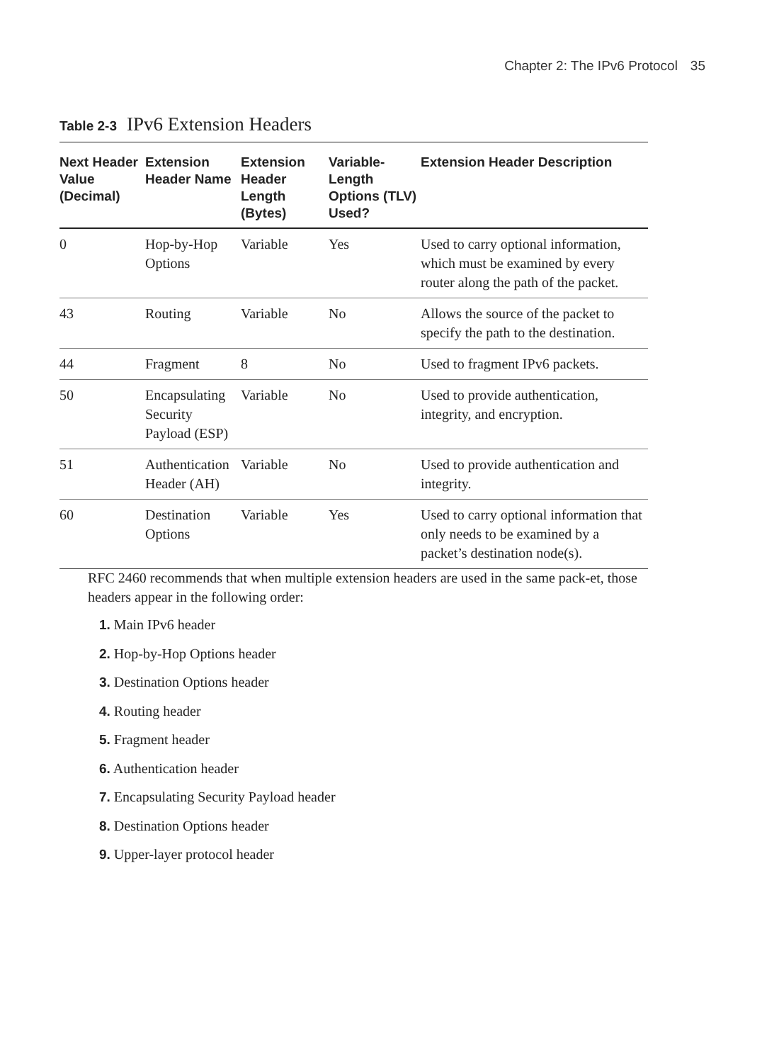Chapter 2: The IPv6 Protocol 35
Table 2-3 IPv6 Extension Headers
| Next Header Value (Decimal) | Extension Header Name | Extension Header Length (Bytes) | Variable-Length Options (TLV) Used? | Extension Header Description |
| --- | --- | --- | --- | --- |
| 0 | Hop-by-Hop Options | Variable | Yes | Used to carry optional information, which must be examined by every router along the path of the packet. |
| 43 | Routing | Variable | No | Allows the source of the packet to specify the path to the destination. |
| 44 | Fragment | 8 | No | Used to fragment IPv6 packets. |
| 50 | Encapsulating Security Payload (ESP) | Variable | No | Used to provide authentication, integrity, and encryption. |
| 51 | Authentication Header (AH) | Variable | No | Used to provide authentication and integrity. |
| 60 | Destination Options | Variable | Yes | Used to carry optional information that only needs to be examined by a packet’s destination node(s). |
RFC 2460 recommends that when multiple extension headers are used in the same pack-et, those headers appear in the following order:
1. Main IPv6 header
2. Hop-by-Hop Options header
3. Destination Options header
4. Routing header
5. Fragment header
6. Authentication header
7. Encapsulating Security Payload header
8. Destination Options header
9. Upper-layer protocol header